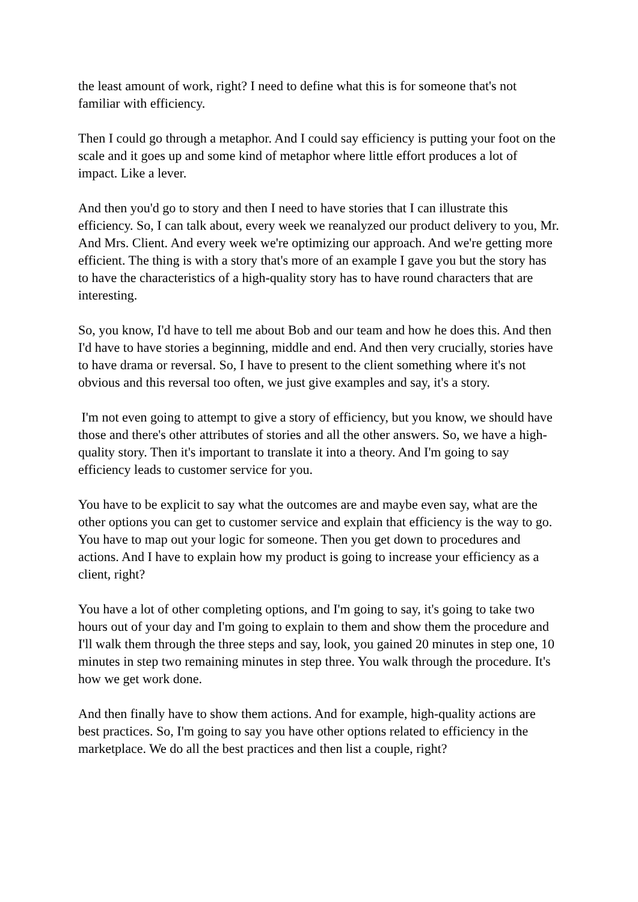the least amount of work, right? I need to define what this is for someone that's not familiar with efficiency.
Then I could go through a metaphor. And I could say efficiency is putting your foot on the scale and it goes up and some kind of metaphor where little effort produces a lot of impact. Like a lever.
And then you'd go to story and then I need to have stories that I can illustrate this efficiency. So, I can talk about, every week we reanalyzed our product delivery to you, Mr. And Mrs. Client. And every week we're optimizing our approach. And we're getting more efficient. The thing is with a story that's more of an example I gave you but the story has to have the characteristics of a high-quality story has to have round characters that are interesting.
So, you know, I'd have to tell me about Bob and our team and how he does this. And then I'd have to have stories a beginning, middle and end. And then very crucially, stories have to have drama or reversal. So, I have to present to the client something where it's not obvious and this reversal too often, we just give examples and say, it's a story.
I'm not even going to attempt to give a story of efficiency, but you know, we should have those and there's other attributes of stories and all the other answers. So, we have a high-quality story. Then it's important to translate it into a theory. And I'm going to say efficiency leads to customer service for you.
You have to be explicit to say what the outcomes are and maybe even say, what are the other options you can get to customer service and explain that efficiency is the way to go. You have to map out your logic for someone. Then you get down to procedures and actions. And I have to explain how my product is going to increase your efficiency as a client, right?
You have a lot of other completing options, and I'm going to say, it's going to take two hours out of your day and I'm going to explain to them and show them the procedure and I'll walk them through the three steps and say, look, you gained 20 minutes in step one, 10 minutes in step two remaining minutes in step three. You walk through the procedure. It's how we get work done.
And then finally have to show them actions. And for example, high-quality actions are best practices. So, I'm going to say you have other options related to efficiency in the marketplace. We do all the best practices and then list a couple, right?